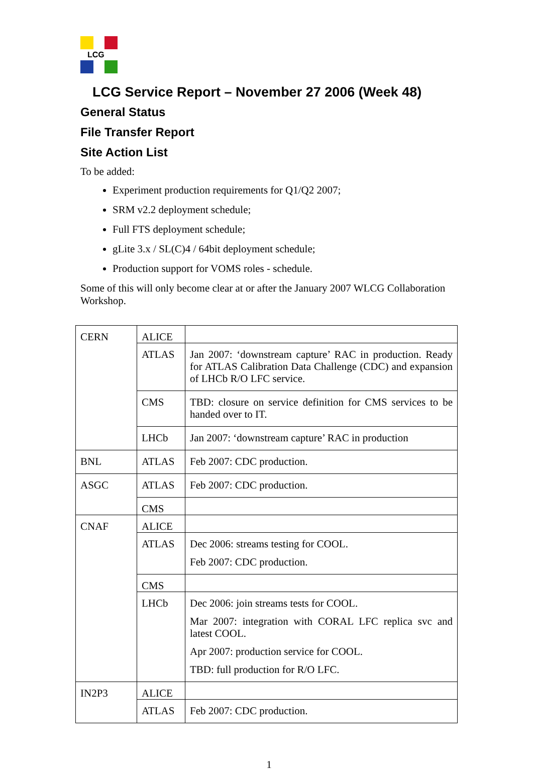LCG
LCG Service Report – November 27 2006 (Week 48)
General Status
File Transfer Report
Site Action List
To be added:
Experiment production requirements for Q1/Q2 2007;
SRM v2.2 deployment schedule;
Full FTS deployment schedule;
gLite 3.x / SL(C)4 / 64bit deployment schedule;
Production support for VOMS roles - schedule.
Some of this will only become clear at or after the January 2007 WLCG Collaboration Workshop.
| CERN | ALICE | |
| | ATLAS | Jan 2007: ‘downstream capture’ RAC in production. Ready for ATLAS Calibration Data Challenge (CDC) and expansion of LHCb R/O LFC service. |
| | CMS | TBD: closure on service definition for CMS services to be handed over to IT. |
| | LHCb | Jan 2007: ‘downstream capture’ RAC in production |
| BNL | ATLAS | Feb 2007: CDC production. |
| ASGC | ATLAS | Feb 2007: CDC production. |
| | CMS | |
| CNAF | ALICE | |
| | ATLAS | Dec 2006: streams testing for COOL. Feb 2007: CDC production. |
| | CMS | |
| | LHCb | Dec 2006: join streams tests for COOL. Mar 2007: integration with CORAL LFC replica svc and latest COOL. Apr 2007: production service for COOL. TBD: full production for R/O LFC. |
| IN2P3 | ALICE | |
| | ATLAS | Feb 2007: CDC production. |
1